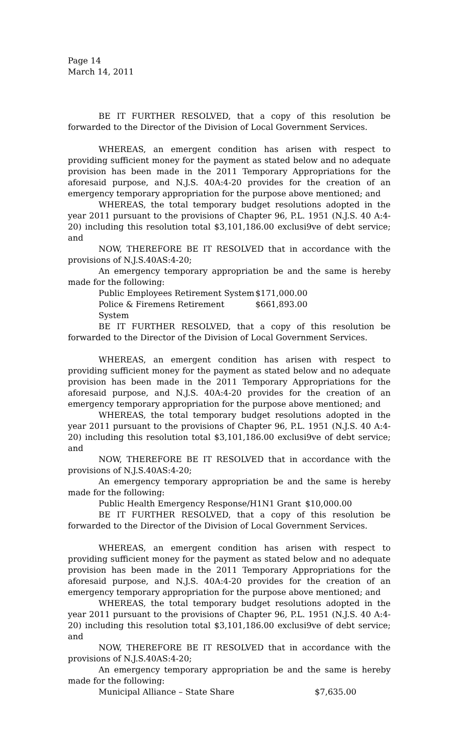Page 14
March 14, 2011
BE IT FURTHER RESOLVED, that a copy of this resolution be forwarded to the Director of the Division of Local Government Services.
WHEREAS, an emergent condition has arisen with respect to providing sufficient money for the payment as stated below and no adequate provision has been made in the 2011 Temporary Appropriations for the aforesaid purpose, and N.J.S. 40A:4-20 provides for the creation of an emergency temporary appropriation for the purpose above mentioned; and
WHEREAS, the total temporary budget resolutions adopted in the year 2011 pursuant to the provisions of Chapter 96, P.L. 1951 (N.J.S. 40 A:4-20) including this resolution total $3,101,186.00 exclusi9ve of debt service; and
NOW, THEREFORE BE IT RESOLVED that in accordance with the provisions of N.J.S.40AS:4-20;
An emergency temporary appropriation be and the same is hereby made for the following:
Public Employees Retirement System $171,000.00
Police & Firemens Retirement System $661,893.00
BE IT FURTHER RESOLVED, that a copy of this resolution be forwarded to the Director of the Division of Local Government Services.
WHEREAS, an emergent condition has arisen with respect to providing sufficient money for the payment as stated below and no adequate provision has been made in the 2011 Temporary Appropriations for the aforesaid purpose, and N.J.S. 40A:4-20 provides for the creation of an emergency temporary appropriation for the purpose above mentioned; and
WHEREAS, the total temporary budget resolutions adopted in the year 2011 pursuant to the provisions of Chapter 96, P.L. 1951 (N.J.S. 40 A:4-20) including this resolution total $3,101,186.00 exclusi9ve of debt service; and
NOW, THEREFORE BE IT RESOLVED that in accordance with the provisions of N.J.S.40AS:4-20;
An emergency temporary appropriation be and the same is hereby made for the following:
Public Health Emergency Response/H1N1 Grant $10,000.00
BE IT FURTHER RESOLVED, that a copy of this resolution be forwarded to the Director of the Division of Local Government Services.
WHEREAS, an emergent condition has arisen with respect to providing sufficient money for the payment as stated below and no adequate provision has been made in the 2011 Temporary Appropriations for the aforesaid purpose, and N.J.S. 40A:4-20 provides for the creation of an emergency temporary appropriation for the purpose above mentioned; and
WHEREAS, the total temporary budget resolutions adopted in the year 2011 pursuant to the provisions of Chapter 96, P.L. 1951 (N.J.S. 40 A:4-20) including this resolution total $3,101,186.00 exclusi9ve of debt service; and
NOW, THEREFORE BE IT RESOLVED that in accordance with the provisions of N.J.S.40AS:4-20;
An emergency temporary appropriation be and the same is hereby made for the following:
Municipal Alliance – State Share $7,635.00